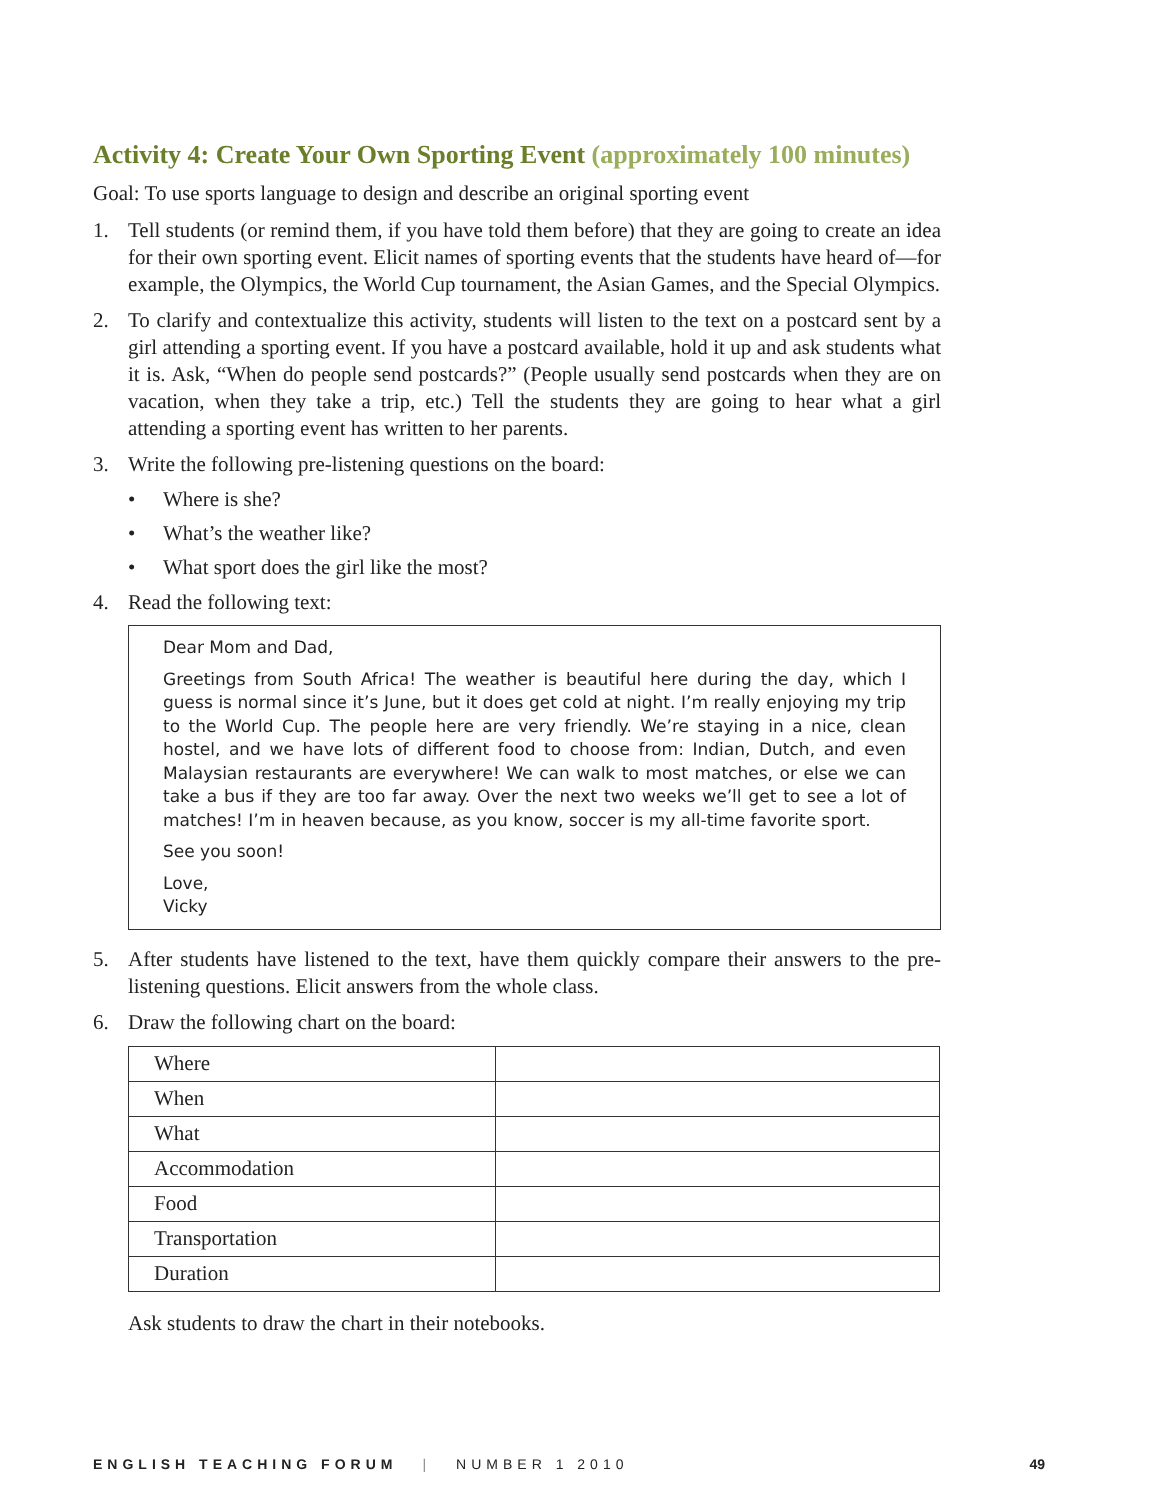Activity 4: Create Your Own Sporting Event (approximately 100 minutes)
Goal: To use sports language to design and describe an original sporting event
1. Tell students (or remind them, if you have told them before) that they are going to create an idea for their own sporting event. Elicit names of sporting events that the students have heard of—for example, the Olympics, the World Cup tournament, the Asian Games, and the Special Olympics.
2. To clarify and contextualize this activity, students will listen to the text on a postcard sent by a girl attending a sporting event. If you have a postcard available, hold it up and ask students what it is. Ask, “When do people send postcards?” (People usually send postcards when they are on vacation, when they take a trip, etc.) Tell the students they are going to hear what a girl attending a sporting event has written to her parents.
3. Write the following pre-listening questions on the board:
• Where is she?
• What’s the weather like?
• What sport does the girl like the most?
4. Read the following text:
Dear Mom and Dad,
Greetings from South Africa! The weather is beautiful here during the day, which I guess is normal since it’s June, but it does get cold at night. I’m really enjoying my trip to the World Cup. The people here are very friendly. We’re staying in a nice, clean hostel, and we have lots of different food to choose from: Indian, Dutch, and even Malaysian restaurants are everywhere! We can walk to most matches, or else we can take a bus if they are too far away. Over the next two weeks we’ll get to see a lot of matches! I’m in heaven because, as you know, soccer is my all-time favorite sport.
See you soon!
Love,
Vicky
5. After students have listened to the text, have them quickly compare their answers to the pre-listening questions. Elicit answers from the whole class.
6. Draw the following chart on the board:
| Where | |
| When | |
| What | |
| Accommodation | |
| Food | |
| Transportation | |
| Duration | |
Ask students to draw the chart in their notebooks.
ENGLISH TEACHING FORUM | NUMBER 1 2010 49